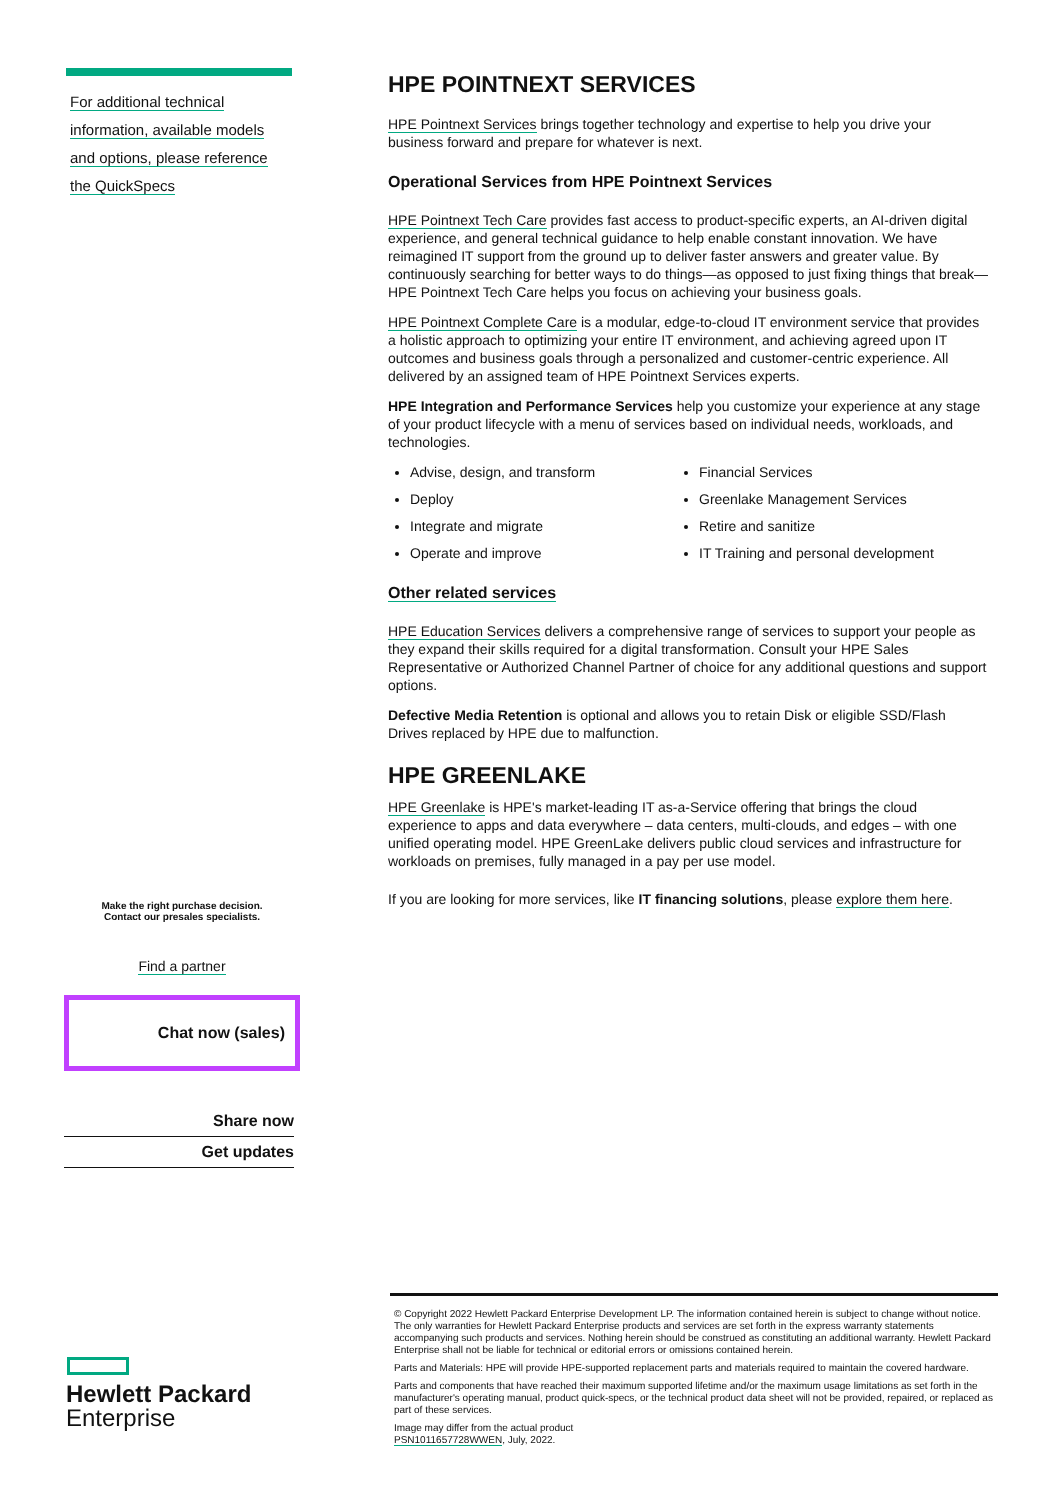For additional technical
information, available models
and options, please reference
the QuickSpecs
HPE POINTNEXT SERVICES
HPE Pointnext Services brings together technology and expertise to help you drive your business forward and prepare for whatever is next.
Operational Services from HPE Pointnext Services
HPE Pointnext Tech Care provides fast access to product-specific experts, an AI-driven digital experience, and general technical guidance to help enable constant innovation. We have reimagined IT support from the ground up to deliver faster answers and greater value. By continuously searching for better ways to do things—as opposed to just fixing things that break—HPE Pointnext Tech Care helps you focus on achieving your business goals.
HPE Pointnext Complete Care is a modular, edge-to-cloud IT environment service that provides a holistic approach to optimizing your entire IT environment, and achieving agreed upon IT outcomes and business goals through a personalized and customer-centric experience. All delivered by an assigned team of HPE Pointnext Services experts.
HPE Integration and Performance Services help you customize your experience at any stage of your product lifecycle with a menu of services based on individual needs, workloads, and technologies.
Advise, design, and transform
Financial Services
Deploy
Greenlake Management Services
Integrate and migrate
Retire and sanitize
Operate and improve
IT Training and personal development
Other related services
HPE Education Services delivers a comprehensive range of services to support your people as they expand their skills required for a digital transformation. Consult your HPE Sales Representative or Authorized Channel Partner of choice for any additional questions and support options.
Defective Media Retention is optional and allows you to retain Disk or eligible SSD/Flash Drives replaced by HPE due to malfunction.
HPE GREENLAKE
HPE Greenlake is HPE's market-leading IT as-a-Service offering that brings the cloud experience to apps and data everywhere – data centers, multi-clouds, and edges – with one unified operating model. HPE GreenLake delivers public cloud services and infrastructure for workloads on premises, fully managed in a pay per use model.
If you are looking for more services, like IT financing solutions, please explore them here.
Make the right purchase decision.
Contact our presales specialists.
Find a partner
Chat now (sales)
Share now
Get updates
Hewlett Packard
Enterprise
© Copyright 2022 Hewlett Packard Enterprise Development LP. The information contained herein is subject to change without notice. The only warranties for Hewlett Packard Enterprise products and services are set forth in the express warranty statements accompanying such products and services. Nothing herein should be construed as constituting an additional warranty. Hewlett Packard Enterprise shall not be liable for technical or editorial errors or omissions contained herein.
Parts and Materials: HPE will provide HPE-supported replacement parts and materials required to maintain the covered hardware.
Parts and components that have reached their maximum supported lifetime and/or the maximum usage limitations as set forth in the manufacturer's operating manual, product quick-specs, or the technical product data sheet will not be provided, repaired, or replaced as part of these services.
Image may differ from the actual product
PSN1011657728WWEN, July, 2022.